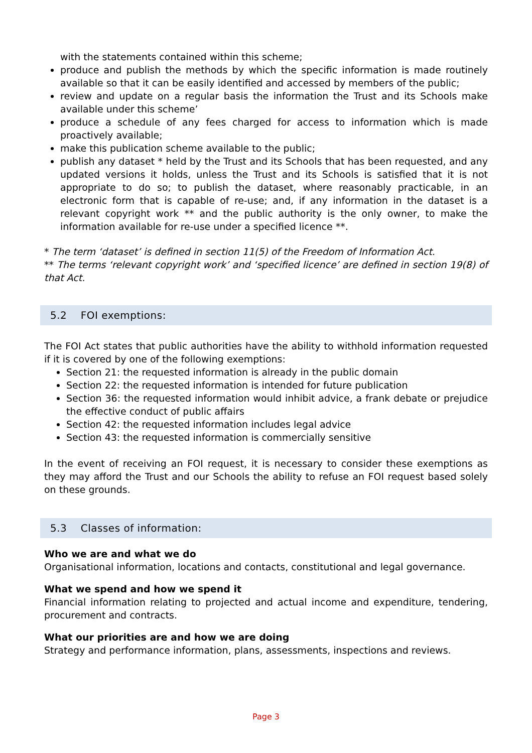with the statements contained within this scheme;
produce and publish the methods by which the specific information is made routinely available so that it can be easily identified and accessed by members of the public;
review and update on a regular basis the information the Trust and its Schools make available under this scheme’
produce a schedule of any fees charged for access to information which is made proactively available;
make this publication scheme available to the public;
publish any dataset * held by the Trust and its Schools that has been requested, and any updated versions it holds, unless the Trust and its Schools is satisfied that it is not appropriate to do so; to publish the dataset, where reasonably practicable, in an electronic form that is capable of re-use; and, if any information in the dataset is a relevant copyright work ** and the public authority is the only owner, to make the information available for re-use under a specified licence **.
* The term ‘dataset’ is defined in section 11(5) of the Freedom of Information Act.
** The terms ‘relevant copyright work’ and ‘specified licence’ are defined in section 19(8) of that Act.
5.2 FOI exemptions:
The FOI Act states that public authorities have the ability to withhold information requested if it is covered by one of the following exemptions:
Section 21: the requested information is already in the public domain
Section 22: the requested information is intended for future publication
Section 36: the requested information would inhibit advice, a frank debate or prejudice the effective conduct of public affairs
Section 42: the requested information includes legal advice
Section 43: the requested information is commercially sensitive
In the event of receiving an FOI request, it is necessary to consider these exemptions as they may afford the Trust and our Schools the ability to refuse an FOI request based solely on these grounds.
5.3 Classes of information:
Who we are and what we do
Organisational information, locations and contacts, constitutional and legal governance.
What we spend and how we spend it
Financial information relating to projected and actual income and expenditure, tendering, procurement and contracts.
What our priorities are and how we are doing
Strategy and performance information, plans, assessments, inspections and reviews.
Page 3